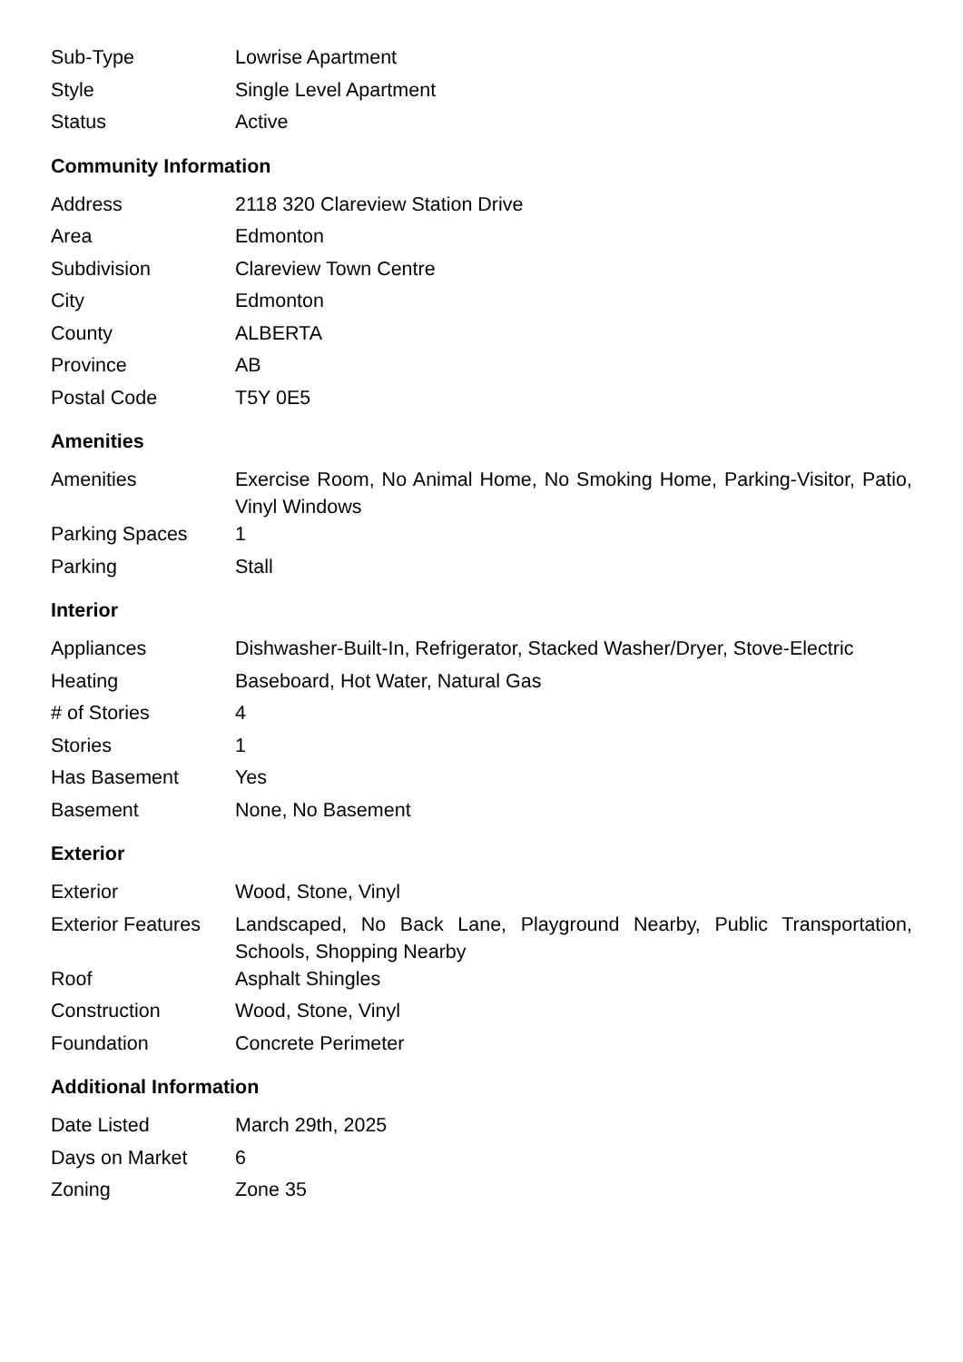| Sub-Type | Lowrise Apartment |
| Style | Single Level Apartment |
| Status | Active |
Community Information
| Address | 2118 320 Clareview Station Drive |
| Area | Edmonton |
| Subdivision | Clareview Town Centre |
| City | Edmonton |
| County | ALBERTA |
| Province | AB |
| Postal Code | T5Y 0E5 |
Amenities
| Amenities | Exercise Room, No Animal Home, No Smoking Home, Parking-Visitor, Patio, Vinyl Windows |
| Parking Spaces | 1 |
| Parking | Stall |
Interior
| Appliances | Dishwasher-Built-In, Refrigerator, Stacked Washer/Dryer, Stove-Electric |
| Heating | Baseboard, Hot Water, Natural Gas |
| # of Stories | 4 |
| Stories | 1 |
| Has Basement | Yes |
| Basement | None, No Basement |
Exterior
| Exterior | Wood, Stone, Vinyl |
| Exterior Features | Landscaped, No Back Lane, Playground Nearby, Public Transportation, Schools, Shopping Nearby |
| Roof | Asphalt Shingles |
| Construction | Wood, Stone, Vinyl |
| Foundation | Concrete Perimeter |
Additional Information
| Date Listed | March 29th, 2025 |
| Days on Market | 6 |
| Zoning | Zone 35 |